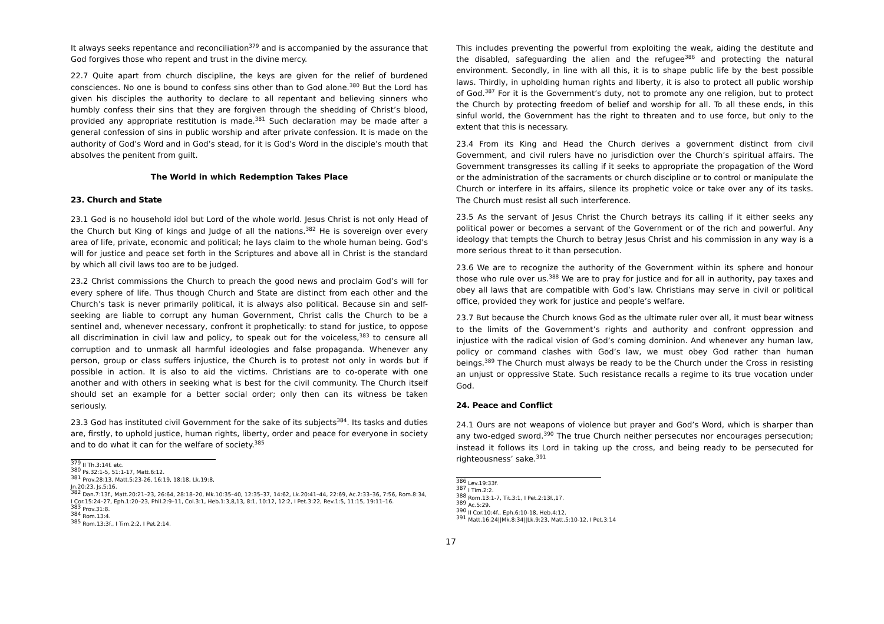It always seeks repentance and reconciliation<sup>379</sup> and is accompanied by the assurance that God forgives those who repent and trust in the divine mercy.
22.7 Quite apart from church discipline, the keys are given for the relief of burdened consciences. No one is bound to confess sins other than to God alone.<sup>380</sup> But the Lord has given his disciples the authority to declare to all repentant and believing sinners who humbly confess their sins that they are forgiven through the shedding of Christ’s blood, provided any appropriate restitution is made.<sup>381</sup> Such declaration may be made after a general confession of sins in public worship and after private confession. It is made on the authority of God’s Word and in God’s stead, for it is God’s Word in the disciple’s mouth that absolves the penitent from guilt.
The World in which Redemption Takes Place
23. Church and State
23.1 God is no household idol but Lord of the whole world. Jesus Christ is not only Head of the Church but King of kings and Judge of all the nations.<sup>382</sup> He is sovereign over every area of life, private, economic and political; he lays claim to the whole human being. God’s will for justice and peace set forth in the Scriptures and above all in Christ is the standard by which all civil laws too are to be judged.
23.2 Christ commissions the Church to preach the good news and proclaim God’s will for every sphere of life. Thus though Church and State are distinct from each other and the Church’s task is never primarily political, it is always also political. Because sin and self-seeking are liable to corrupt any human Government, Christ calls the Church to be a sentinel and, whenever necessary, confront it prophetically: to stand for justice, to oppose all discrimination in civil law and policy, to speak out for the voiceless,<sup>383</sup> to censure all corruption and to unmask all harmful ideologies and false propaganda. Whenever any person, group or class suffers injustice, the Church is to protest not only in words but if possible in action. It is also to aid the victims. Christians are to co-operate with one another and with others in seeking what is best for the civil community. The Church itself should set an example for a better social order; only then can its witness be taken seriously.
23.3 God has instituted civil Government for the sake of its subjects<sup>384</sup>. Its tasks and duties are, firstly, to uphold justice, human rights, liberty, order and peace for everyone in society and to do what it can for the welfare of society.<sup>385</sup>
<sup>379</sup> II Th.3:14f. etc.
<sup>380</sup> Ps.32:1-5, 51:1-17, Matt.6:12.
<sup>381</sup> Prov.28:13, Matt.5:23-26, 16:19, 18:18, Lk.19:8, Jn.20:23, Js.5:16.
<sup>382</sup> Dan.7:13f., Matt.20:21–23, 26:64, 28:18–20, Mk.10:35–40, 12:35–37, 14:62, Lk.20:41–44, 22:69, Ac.2:33–36, 7:56, Rom.8:34, I Cor.15:24–27, Eph.1:20–23, Phil.2:9–11, Col.3:1, Heb.1:3,8,13, 8:1, 10:12, 12:2, I Pet.3:22, Rev.1:5, 11:15, 19:11–16.
<sup>383</sup> Prov.31:8.
<sup>384</sup> Rom.13:4.
<sup>385</sup> Rom.13:3f., I Tim.2:2, I Pet.2:14.
This includes preventing the powerful from exploiting the weak, aiding the destitute and the disabled, safeguarding the alien and the refugee<sup>386</sup> and protecting the natural environment. Secondly, in line with all this, it is to shape public life by the best possible laws. Thirdly, in upholding human rights and liberty, it is also to protect all public worship of God.<sup>387</sup> For it is the Government’s duty, not to promote any one religion, but to protect the Church by protecting freedom of belief and worship for all. To all these ends, in this sinful world, the Government has the right to threaten and to use force, but only to the extent that this is necessary.
23.4 From its King and Head the Church derives a government distinct from civil Government, and civil rulers have no jurisdiction over the Church’s spiritual affairs. The Government transgresses its calling if it seeks to appropriate the propagation of the Word or the administration of the sacraments or church discipline or to control or manipulate the Church or interfere in its affairs, silence its prophetic voice or take over any of its tasks. The Church must resist all such interference.
23.5 As the servant of Jesus Christ the Church betrays its calling if it either seeks any political power or becomes a servant of the Government or of the rich and powerful. Any ideology that tempts the Church to betray Jesus Christ and his commission in any way is a more serious threat to it than persecution.
23.6 We are to recognize the authority of the Government within its sphere and honour those who rule over us.<sup>388</sup> We are to pray for justice and for all in authority, pay taxes and obey all laws that are compatible with God’s law. Christians may serve in civil or political office, provided they work for justice and people’s welfare.
23.7 But because the Church knows God as the ultimate ruler over all, it must bear witness to the limits of the Government’s rights and authority and confront oppression and injustice with the radical vision of God’s coming dominion. And whenever any human law, policy or command clashes with God’s law, we must obey God rather than human beings.<sup>389</sup> The Church must always be ready to be the Church under the Cross in resisting an unjust or oppressive State. Such resistance recalls a regime to its true vocation under God.
24. Peace and Conflict
24.1 Ours are not weapons of violence but prayer and God’s Word, which is sharper than any two-edged sword.<sup>390</sup> The true Church neither persecutes nor encourages persecution; instead it follows its Lord in taking up the cross, and being ready to be persecuted for righteousness’ sake.<sup>391</sup>
<sup>386</sup> Lev.19:33f.
<sup>387</sup> I Tim.2:2.
<sup>388</sup> Rom.13:1-7, Tit.3:1, I Pet.2:13f.,17.
<sup>389</sup> Ac.5:29.
<sup>390</sup> II Cor.10:4f., Eph.6:10-18, Heb.4:12.
<sup>391</sup> Matt.16:24||Mk.8:34||Lk.9:23, Matt.5:10-12, I Pet.3:14
17